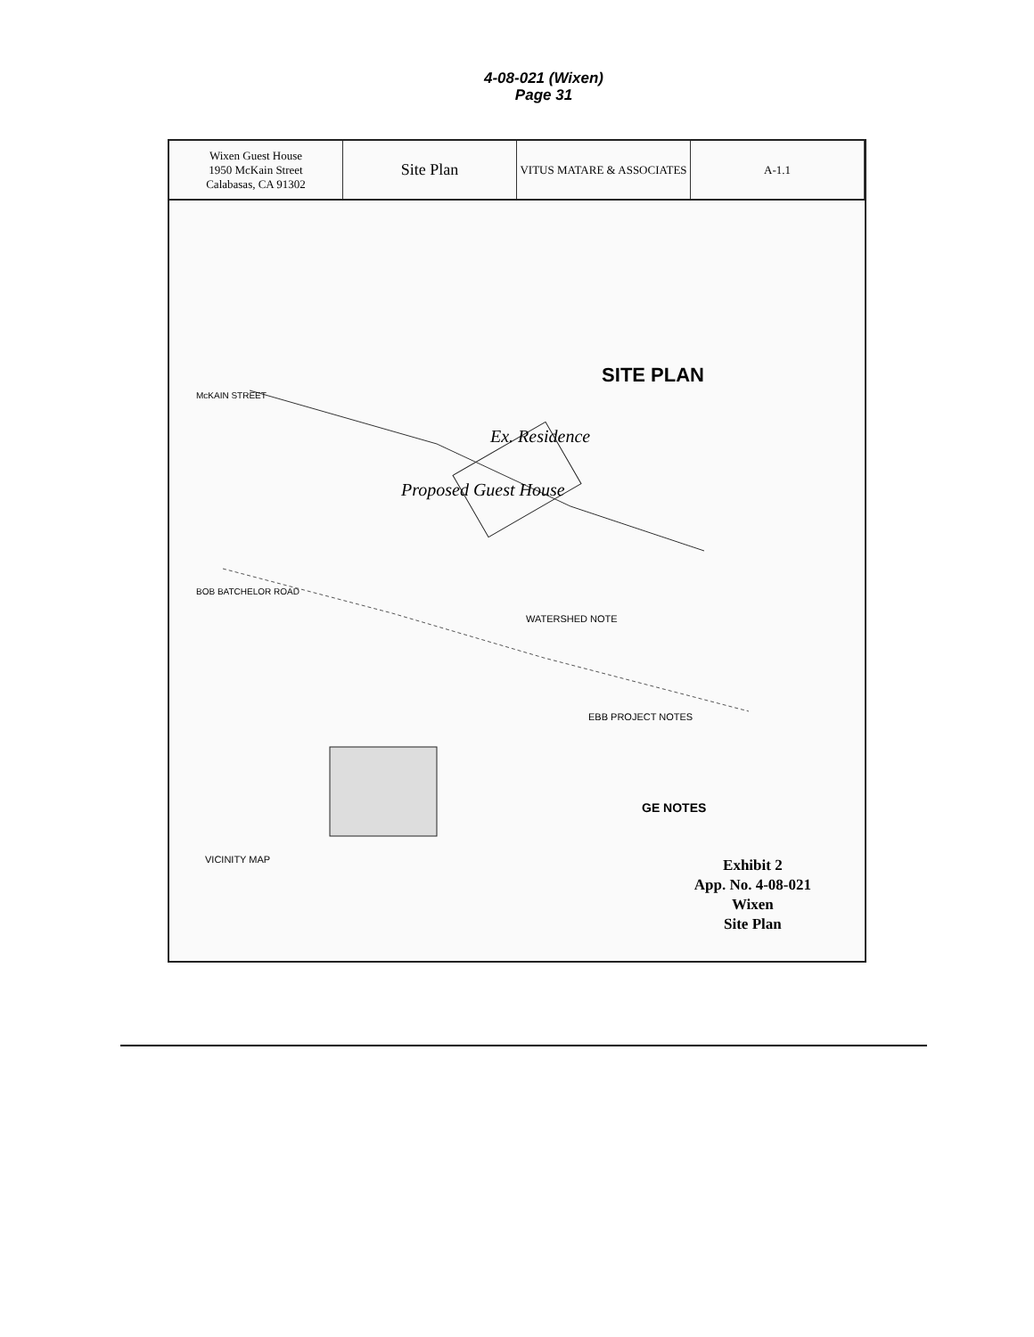4-08-021 (Wixen)
Page 31
Wixen Guest House
1950 McKain Street
Calabasas, CA 91302
Site Plan
VITUS MATARE & ASSOCIATES A-1.1
SITE PLAN
McKAIN STREET
BOB BATCHELOR ROAD
Proposed Guest House
Ex. Residence
WATERSHED NOTE
EBB PROJECT NOTES
VICINITY MAP
GE NOTES
Exhibit 2
App. No. 4-08-021
Wixen
Site Plan